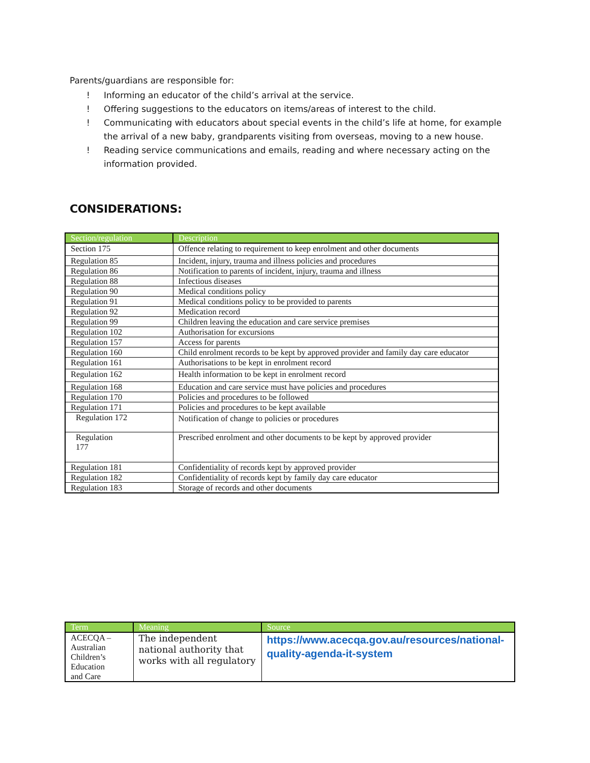Parents/guardians are responsible for:
! Informing an educator of the child’s arrival at the service.
! Offering suggestions to the educators on items/areas of interest to the child.
! Communicating with educators about special events in the child’s life at home, for example the arrival of a new baby, grandparents visiting from overseas, moving to a new house.
! Reading service communications and emails, reading and where necessary acting on the information provided.
CONSIDERATIONS:
| Section/regulation | Description |
| --- | --- |
| Section 175 | Offence relating to requirement to keep enrolment and other documents |
| Regulation 85 | Incident, injury, trauma and illness policies and procedures |
| Regulation 86 | Notification to parents of incident, injury, trauma and illness |
| Regulation 88 | Infectious diseases |
| Regulation 90 | Medical conditions policy |
| Regulation 91 | Medical conditions policy to be provided to parents |
| Regulation 92 | Medication record |
| Regulation 99 | Children leaving the education and care service premises |
| Regulation 102 | Authorisation for excursions |
| Regulation 157 | Access for parents |
| Regulation 160 | Child enrolment records to be kept by approved provider and family day care educator |
| Regulation 161 | Authorisations to be kept in enrolment record |
| Regulation 162 | Health information to be kept in enrolment record |
| Regulation 168 | Education and care service must have policies and procedures |
| Regulation 170 | Policies and procedures to be followed |
| Regulation 171 | Policies and procedures to be kept available |
| Regulation 172 | Notification of change to policies or procedures |
| Regulation 177 | Prescribed enrolment and other documents to be kept by approved provider |
| Regulation 181 | Confidentiality of records kept by approved provider |
| Regulation 182 | Confidentiality of records kept by family day care educator |
| Regulation 183 | Storage of records and other documents |
| Term | Meaning | Source |
| --- | --- | --- |
| ACECQA – Australian Children’s Education and Care | The independent national authority that works with all regulatory | https://www.acecqa.gov.au/resources/national-quality-agenda-it-system |